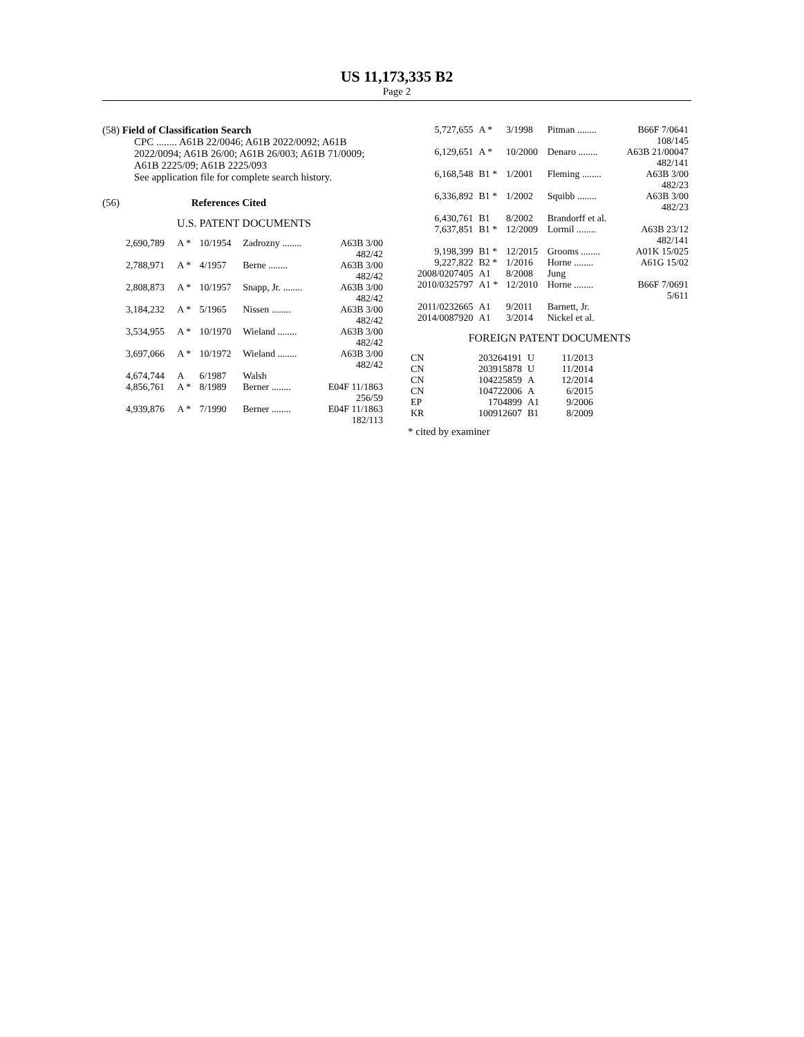US 11,173,335 B2
Page 2
(58) Field of Classification Search
CPC ........ A61B 22/0046; A61B 2022/0092; A61B 2022/0094; A61B 26/00; A61B 26/003; A61B 71/0009; A61B 2225/09; A61B 2225/093
See application file for complete search history.
(56) References Cited
U.S. PATENT DOCUMENTS
| 2,690,789 | A * | 10/1954 | Zadrozny ........ | A63B 3/00 482/42 |
| 2,788,971 | A * | 4/1957 | Berne ........ | A63B 3/00 482/42 |
| 2,808,873 | A * | 10/1957 | Snapp, Jr. ........ | A63B 3/00 482/42 |
| 3,184,232 | A * | 5/1965 | Nissen ........ | A63B 3/00 482/42 |
| 3,534,955 | A * | 10/1970 | Wieland ........ | A63B 3/00 482/42 |
| 3,697,066 | A * | 10/1972 | Wieland ........ | A63B 3/00 482/42 |
| 4,674,744 | A | 6/1987 | Walsh | |
| 4,856,761 | A * | 8/1989 | Berner ........ | E04F 11/1863 256/59 |
| 4,939,876 | A * | 7/1990 | Berner ........ | E04F 11/1863 182/113 |
| 5,727,655 | A * | 3/1998 | Pitman ........ | B66F 7/0641 108/145 |
| 6,129,651 | A * | 10/2000 | Denaro ........ | A63B 21/00047 482/141 |
| 6,168,548 | B1 * | 1/2001 | Fleming ........ | A63B 3/00 482/23 |
| 6,336,892 | B1 * | 1/2002 | Squibb ........ | A63B 3/00 482/23 |
| 6,430,761 | B1 | 8/2002 | Brandorff et al. | |
| 7,637,851 | B1 * | 12/2009 | Lormil ........ | A63B 23/12 482/141 |
| 9,198,399 | B1 * | 12/2015 | Grooms ........ | A01K 15/025 |
| 9,227,822 | B2 * | 1/2016 | Horne ........ | A61G 15/02 |
| 2008/0207405 | A1 | 8/2008 | Jung | |
| 2010/0325797 | A1 * | 12/2010 | Horne ........ | B66F 7/0691 5/611 |
| 2011/0232665 | A1 | 9/2011 | Barnett, Jr. | |
| 2014/0087920 | A1 | 3/2014 | Nickel et al. | |
FOREIGN PATENT DOCUMENTS
| CN | 203264191 | U | 11/2013 |
| CN | 203915878 | U | 11/2014 |
| CN | 104225859 | A | 12/2014 |
| CN | 104722006 | A | 6/2015 |
| EP | 1704899 | A1 | 9/2006 |
| KR | 100912607 | B1 | 8/2009 |
* cited by examiner